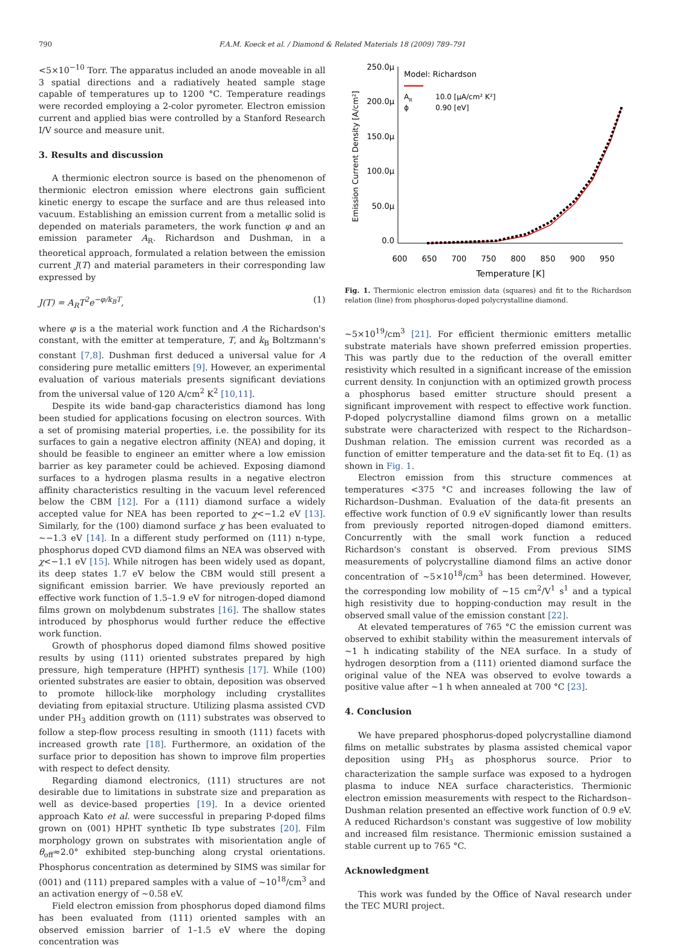790 F.A.M. Koeck et al. / Diamond & Related Materials 18 (2009) 789–791
<5×10<sup>−10</sup> Torr. The apparatus included an anode moveable in all 3 spatial directions and a radiatively heated sample stage capable of temperatures up to 1200 °C. Temperature readings were recorded employing a 2-color pyrometer. Electron emission current and applied bias were controlled by a Stanford Research I/V source and measure unit.
3. Results and discussion
A thermionic electron source is based on the phenomenon of thermionic electron emission where electrons gain sufficient kinetic energy to escape the surface and are thus released into vacuum. Establishing an emission current from a metallic solid is depended on materials parameters, the work function φ and an emission parameter A<sub>R</sub>. Richardson and Dushman, in a theoretical approach, formulated a relation between the emission current J(T) and material parameters in their corresponding law expressed by
J(T) = A<sub>R</sub>T<sup>2</sup>e<sup>−φ/k<sub>B</sub>T</sup>, (1)
where φ is a the material work function and A the Richardson's constant, with the emitter at temperature, T, and k<sub>B</sub> Boltzmann's constant [7,8]. Dushman first deduced a universal value for A considering pure metallic emitters [9]. However, an experimental evaluation of various materials presents significant deviations from the universal value of 120 A/cm<sup>2</sup> K<sup>2</sup> [10,11].
Despite its wide band-gap characteristics diamond has long been studied for applications focusing on electron sources. With a set of promising material properties, i.e. the possibility for its surfaces to gain a negative electron affinity (NEA) and doping, it should be feasible to engineer an emitter where a low emission barrier as key parameter could be achieved. Exposing diamond surfaces to a hydrogen plasma results in a negative electron affinity characteristics resulting in the vacuum level referenced below the CBM [12]. For a (111) diamond surface a widely accepted value for NEA has been reported to χ<−1.2 eV [13]. Similarly, for the (100) diamond surface χ has been evaluated to ~−1.3 eV [14]. In a different study performed on (111) n-type, phosphorus doped CVD diamond films an NEA was observed with χ<−1.1 eV [15]. While nitrogen has been widely used as dopant, its deep states 1.7 eV below the CBM would still present a significant emission barrier. We have previously reported an effective work function of 1.5–1.9 eV for nitrogen-doped diamond films grown on molybdenum substrates [16]. The shallow states introduced by phosphorus would further reduce the effective work function.
Growth of phosphorus doped diamond films showed positive results by using (111) oriented substrates prepared by high pressure, high temperature (HPHT) synthesis [17]. While (100) oriented substrates are easier to obtain, deposition was observed to promote hillock-like morphology including crystallites deviating from epitaxial structure. Utilizing plasma assisted CVD under PH<sub>3</sub> addition growth on (111) substrates was observed to follow a step-flow process resulting in smooth (111) facets with increased growth rate [18]. Furthermore, an oxidation of the surface prior to deposition has shown to improve film properties with respect to defect density.
Regarding diamond electronics, (111) structures are not desirable due to limitations in substrate size and preparation as well as device-based properties [19]. In a device oriented approach Kato et al. were successful in preparing P-doped films grown on (001) HPHT synthetic Ib type substrates [20]. Film morphology grown on substrates with misorientation angle of θ<sub>off</sub>≈2.0° exhibited step-bunching along crystal orientations. Phosphorus concentration as determined by SIMS was similar for (001) and (111) prepared samples with a value of ~10<sup>18</sup>/cm<sup>3</sup> and an activation energy of ~0.58 eV.
Field electron emission from phosphorus doped diamond films has been evaluated from (111) oriented samples with an observed emission barrier of 1–1.5 eV where the doping concentration was
250.0µ
200.0µ
150.0µ
100.0µ
50.0µ
0.0
600
650
700
750
800
850
900
950
Temperature [K]
Emission Current Density [A/cm²]
Model: Richardson
AR
10.0 [µA/cm² K²]
ϕ
0.90 [eV]
Fig. 1. Thermionic electron emission data (squares) and fit to the Richardson relation (line) from phosphorus-doped polycrystalline diamond.
~5×10<sup>19</sup>/cm<sup>3</sup> [21]. For efficient thermionic emitters metallic substrate materials have shown preferred emission properties. This was partly due to the reduction of the overall emitter resistivity which resulted in a significant increase of the emission current density. In conjunction with an optimized growth process a phosphorus based emitter structure should present a significant improvement with respect to effective work function. P-doped polycrystalline diamond films grown on a metallic substrate were characterized with respect to the Richardson–Dushman relation. The emission current was recorded as a function of emitter temperature and the data-set fit to Eq. (1) as shown in Fig. 1.
Electron emission from this structure commences at temperatures <375 °C and increases following the law of Richardson–Dushman. Evaluation of the data-fit presents an effective work function of 0.9 eV significantly lower than results from previously reported nitrogen-doped diamond emitters. Concurrently with the small work function a reduced Richardson's constant is observed. From previous SIMS measurements of polycrystalline diamond films an active donor concentration of ~5×10<sup>18</sup>/cm<sup>3</sup> has been determined. However, the corresponding low mobility of ~15 cm<sup>2</sup>/V<sup>1</sup> s<sup>1</sup> and a typical high resistivity due to hopping-conduction may result in the observed small value of the emission constant [22].
At elevated temperatures of 765 °C the emission current was observed to exhibit stability within the measurement intervals of ~1 h indicating stability of the NEA surface. In a study of hydrogen desorption from a (111) oriented diamond surface the original value of the NEA was observed to evolve towards a positive value after ~1 h when annealed at 700 °C [23].
4. Conclusion
We have prepared phosphorus-doped polycrystalline diamond films on metallic substrates by plasma assisted chemical vapor deposition using PH<sub>3</sub> as phosphorus source. Prior to characterization the sample surface was exposed to a hydrogen plasma to induce NEA surface characteristics. Thermionic electron emission measurements with respect to the Richardson–Dushman relation presented an effective work function of 0.9 eV. A reduced Richardson's constant was suggestive of low mobility and increased film resistance. Thermionic emission sustained a stable current up to 765 °C.
Acknowledgment
This work was funded by the Office of Naval research under the TEC MURI project.